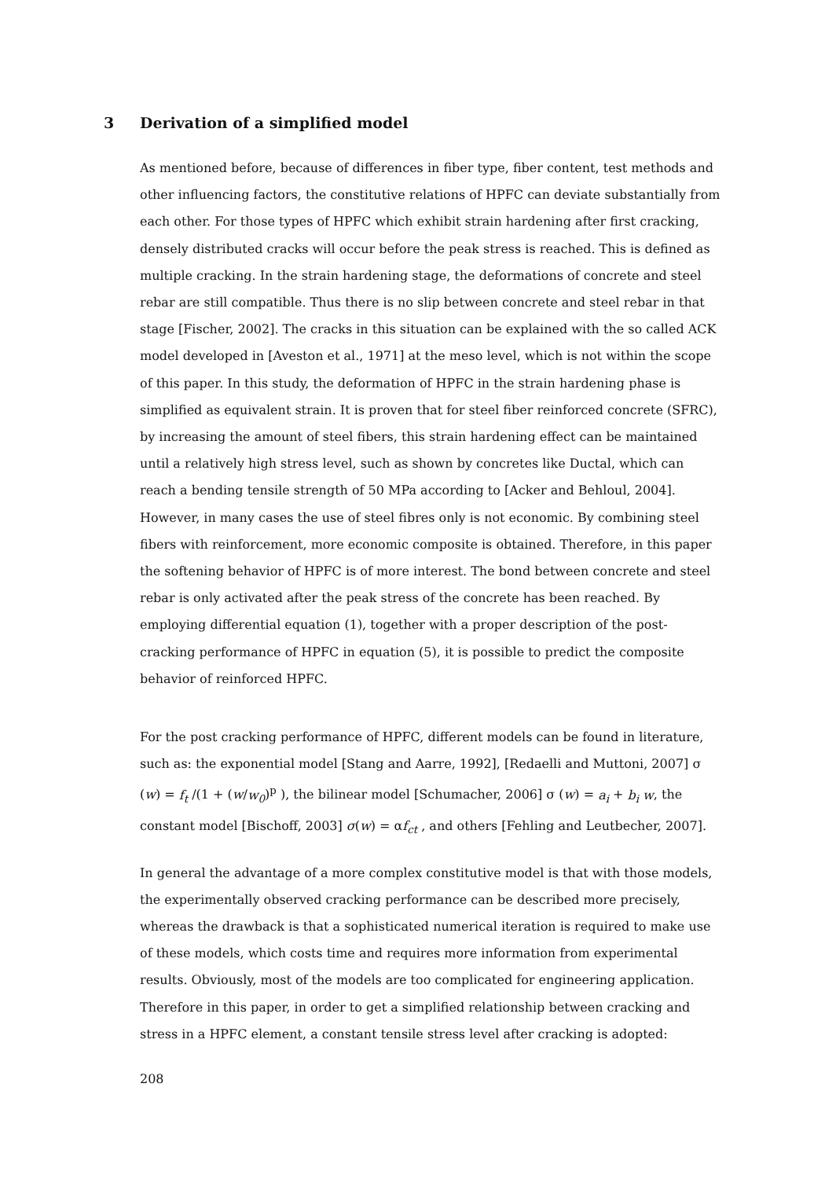3 Derivation of a simplified model
As mentioned before, because of differences in fiber type, fiber content, test methods and other influencing factors, the constitutive relations of HPFC can deviate substantially from each other. For those types of HPFC which exhibit strain hardening after first cracking, densely distributed cracks will occur before the peak stress is reached. This is defined as multiple cracking. In the strain hardening stage, the deformations of concrete and steel rebar are still compatible. Thus there is no slip between concrete and steel rebar in that stage [Fischer, 2002]. The cracks in this situation can be explained with the so called ACK model developed in [Aveston et al., 1971] at the meso level, which is not within the scope of this paper. In this study, the deformation of HPFC in the strain hardening phase is simplified as equivalent strain. It is proven that for steel fiber reinforced concrete (SFRC), by increasing the amount of steel fibers, this strain hardening effect can be maintained until a relatively high stress level, such as shown by concretes like Ductal, which can reach a bending tensile strength of 50 MPa according to [Acker and Behloul, 2004]. However, in many cases the use of steel fibres only is not economic. By combining steel fibers with reinforcement, more economic composite is obtained. Therefore, in this paper the softening behavior of HPFC is of more interest. The bond between concrete and steel rebar is only activated after the peak stress of the concrete has been reached. By employing differential equation (1), together with a proper description of the post-cracking performance of HPFC in equation (5), it is possible to predict the composite behavior of reinforced HPFC.
For the post cracking performance of HPFC, different models can be found in literature, such as: the exponential model [Stang and Aarre, 1992], [Redaelli and Muttoni, 2007] σ (w) = f<sub>t</sub> /(1 + (w/w<sub>0</sub>)<sup>p</sup> ), the bilinear model [Schumacher, 2006] σ (w) = a<sub>i</sub> + b<sub>i</sub> w, the constant model [Bischoff, 2003] σ(w) = αf<sub>ct</sub> , and others [Fehling and Leutbecher, 2007].
In general the advantage of a more complex constitutive model is that with those models, the experimentally observed cracking performance can be described more precisely, whereas the drawback is that a sophisticated numerical iteration is required to make use of these models, which costs time and requires more information from experimental results. Obviously, most of the models are too complicated for engineering application. Therefore in this paper, in order to get a simplified relationship between cracking and stress in a HPFC element, a constant tensile stress level after cracking is adopted:
208